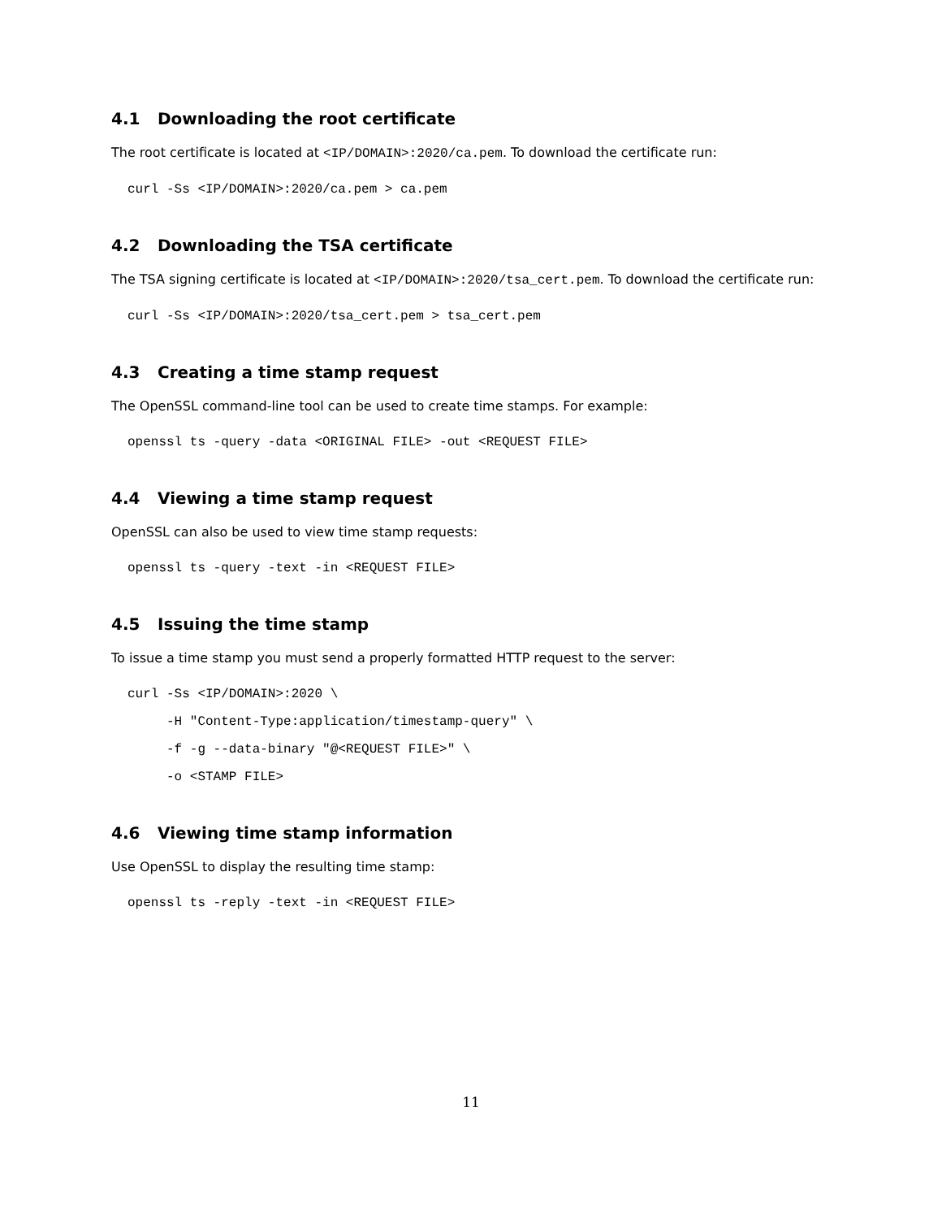4.1 Downloading the root certificate
The root certificate is located at <IP/DOMAIN>:2020/ca.pem. To download the certificate run:
curl -Ss <IP/DOMAIN>:2020/ca.pem > ca.pem
4.2 Downloading the TSA certificate
The TSA signing certificate is located at <IP/DOMAIN>:2020/tsa_cert.pem. To download the certificate run:
curl -Ss <IP/DOMAIN>:2020/tsa_cert.pem > tsa_cert.pem
4.3 Creating a time stamp request
The OpenSSL command-line tool can be used to create time stamps. For example:
openssl ts -query -data <ORIGINAL FILE> -out <REQUEST FILE>
4.4 Viewing a time stamp request
OpenSSL can also be used to view time stamp requests:
openssl ts -query -text -in <REQUEST FILE>
4.5 Issuing the time stamp
To issue a time stamp you must send a properly formatted HTTP request to the server:
curl -Ss <IP/DOMAIN>:2020 \
     -H "Content-Type:application/timestamp-query" \
     -f -g --data-binary "@<REQUEST FILE>" \
     -o <STAMP FILE>
4.6 Viewing time stamp information
Use OpenSSL to display the resulting time stamp:
openssl ts -reply -text -in <REQUEST FILE>
11